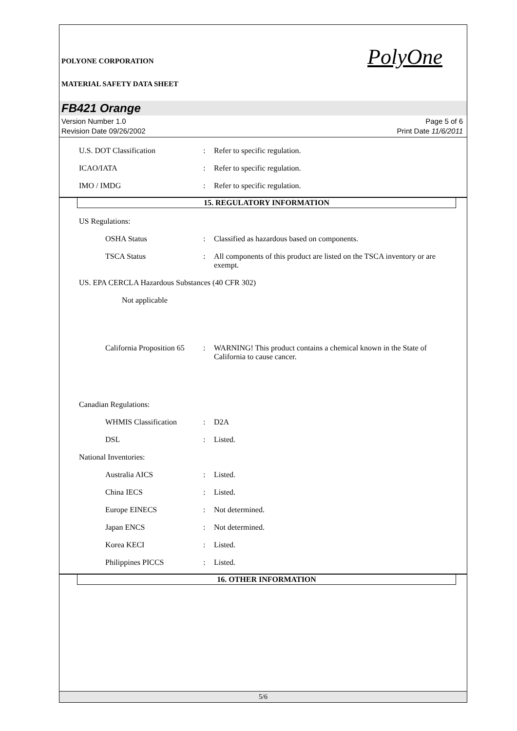POLYONE CORPORATION
MATERIAL SAFETY DATA SHEET
PolyOne
FB421 Orange
Version Number 1.0
Revision Date 09/26/2002
Page 5 of 6
Print Date 11/6/2011
U.S. DOT Classification : Refer to specific regulation.
ICAO/IATA : Refer to specific regulation.
IMO / IMDG : Refer to specific regulation.
15. REGULATORY INFORMATION
US Regulations:
OSHA Status : Classified as hazardous based on components.
TSCA Status : All components of this product are listed on the TSCA inventory or are exempt.
US. EPA CERCLA Hazardous Substances (40 CFR 302)
Not applicable
California Proposition 65
: WARNING! This product contains a chemical known in the State of California to cause cancer.
Canadian Regulations:
WHMIS Classification : D2A
DSL : Listed.
National Inventories:
Australia AICS : Listed.
China IECS : Listed.
Europe EINECS : Not determined.
Japan ENCS : Not determined.
Korea KECI : Listed.
Philippines PICCS : Listed.
16. OTHER INFORMATION
5/6